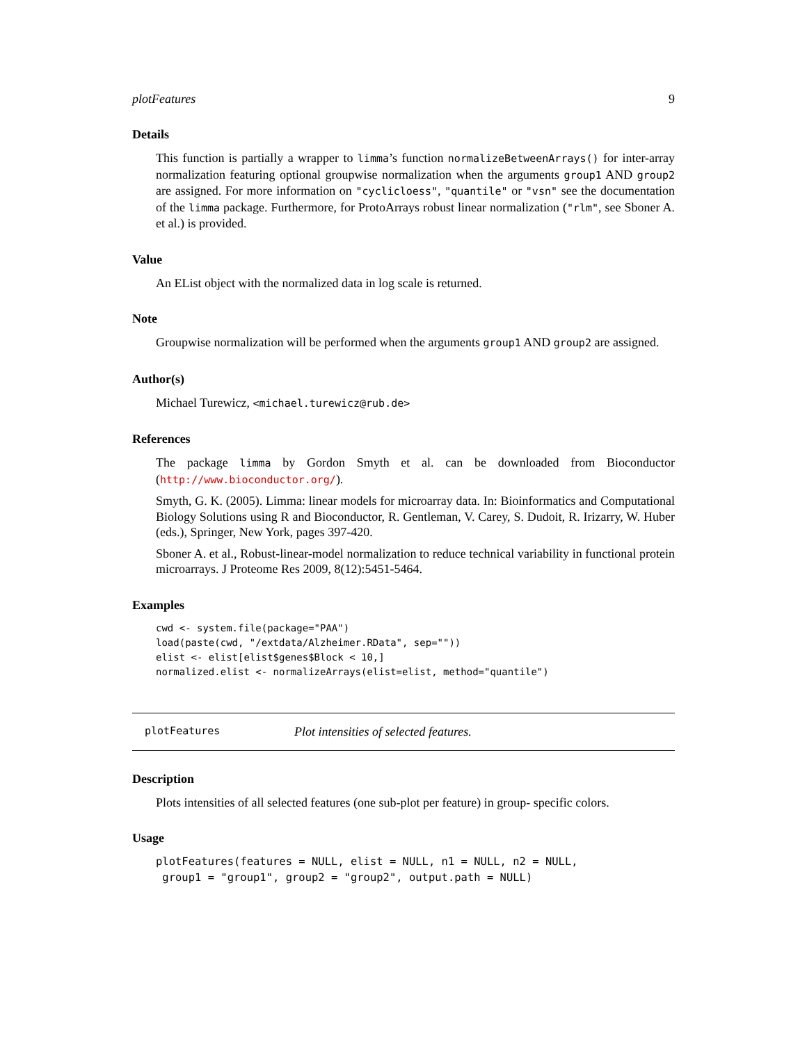plotFeatures 9
Details
This function is partially a wrapper to limma’s function normalizeBetweenArrays() for inter-array normalization featuring optional groupwise normalization when the arguments group1 AND group2 are assigned. For more information on "cyclicloess", "quantile" or "vsn" see the documentation of the limma package. Furthermore, for ProtoArrays robust linear normalization ("rlm", see Sboner A. et al.) is provided.
Value
An EList object with the normalized data in log scale is returned.
Note
Groupwise normalization will be performed when the arguments group1 AND group2 are assigned.
Author(s)
Michael Turewicz, <michael.turewicz@rub.de>
References
The package limma by Gordon Smyth et al. can be downloaded from Bioconductor (http://www.bioconductor.org/).
Smyth, G. K. (2005). Limma: linear models for microarray data. In: Bioinformatics and Computational Biology Solutions using R and Bioconductor, R. Gentleman, V. Carey, S. Dudoit, R. Irizarry, W. Huber (eds.), Springer, New York, pages 397-420.
Sboner A. et al., Robust-linear-model normalization to reduce technical variability in functional protein microarrays. J Proteome Res 2009, 8(12):5451-5464.
Examples
cwd <- system.file(package="PAA")
load(paste(cwd, "/extdata/Alzheimer.RData", sep=""))
elist <- elist[elist$genes$Block < 10,]
normalized.elist <- normalizeArrays(elist=elist, method="quantile")
plotFeatures Plot intensities of selected features.
Description
Plots intensities of all selected features (one sub-plot per feature) in group- specific colors.
Usage
plotFeatures(features = NULL, elist = NULL, n1 = NULL, n2 = NULL,
 group1 = "group1", group2 = "group2", output.path = NULL)